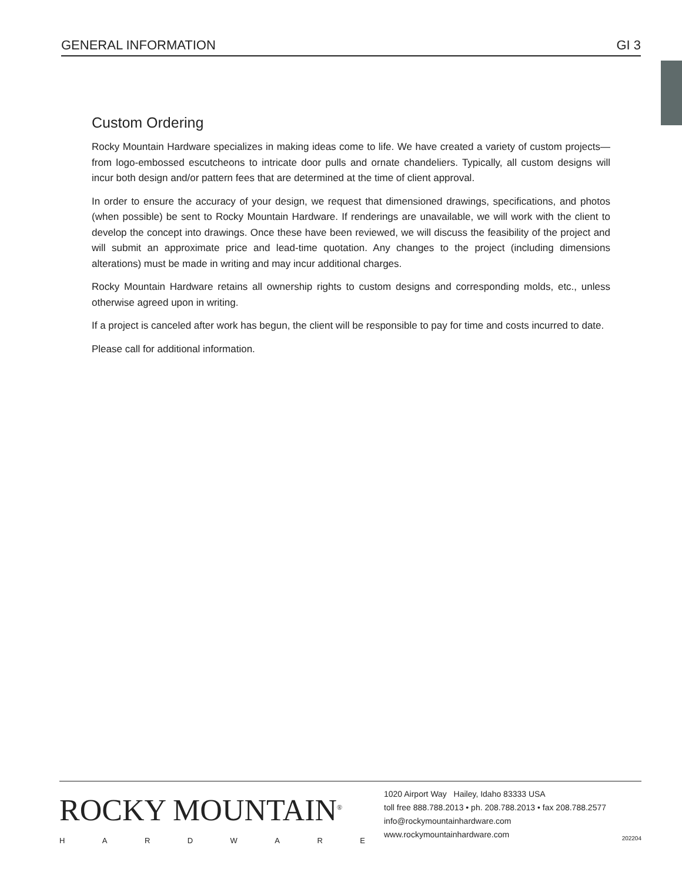GENERAL INFORMATION GI 3
Custom Ordering
Rocky Mountain Hardware specializes in making ideas come to life. We have created a variety of custom projects—from logo-embossed escutcheons to intricate door pulls and ornate chandeliers. Typically, all custom designs will incur both design and/or pattern fees that are determined at the time of client approval.
In order to ensure the accuracy of your design, we request that dimensioned drawings, specifications, and photos (when possible) be sent to Rocky Mountain Hardware. If renderings are unavailable, we will work with the client to develop the concept into drawings. Once these have been reviewed, we will discuss the feasibility of the project and will submit an approximate price and lead-time quotation. Any changes to the project (including dimensions alterations) must be made in writing and may incur additional charges.
Rocky Mountain Hardware retains all ownership rights to custom designs and corresponding molds, etc., unless otherwise agreed upon in writing.
If a project is canceled after work has begun, the client will be responsible to pay for time and costs incurred to date.
Please call for additional information.
ROCKY MOUNTAIN<sup>®</sup>
HARDWARE
1020 Airport Way Hailey, Idaho 83333 USA
toll free 888.788.2013 • ph. 208.788.2013 • fax 208.788.2577
info@rockymountainhardware.com
www.rockymountainhardware.com 202204